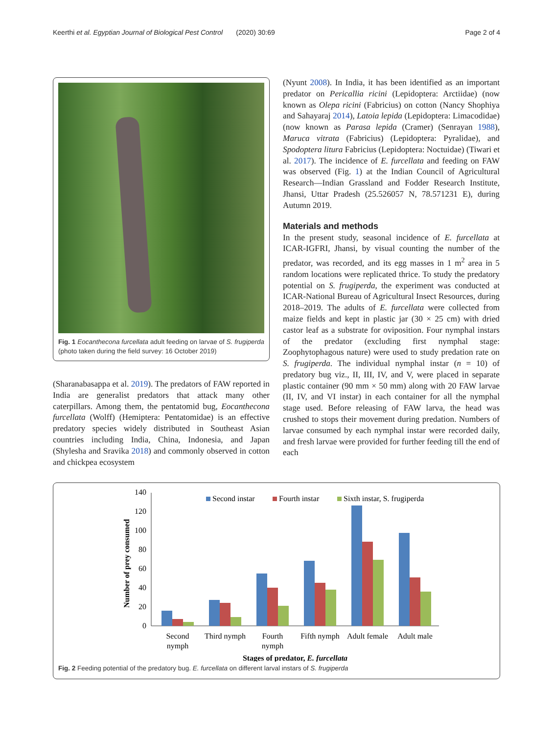Keerthi et al. Egyptian Journal of Biological Pest Control (2020) 30:69 Page 2 of 4
Fig. 1 Eocanthecona furcellata adult feeding on larvae of S. frugiperda (photo taken during the field survey: 16 October 2019)
(Sharanabasappa et al. 2019). The predators of FAW reported in India are generalist predators that attack many other caterpillars. Among them, the pentatomid bug, Eocanthecona furcellata (Wolff) (Hemiptera: Pentatomidae) is an effective predatory species widely distributed in Southeast Asian countries including India, China, Indonesia, and Japan (Shylesha and Sravika 2018) and commonly observed in cotton and chickpea ecosystem
(Nyunt 2008). In India, it has been identified as an important predator on Pericallia ricini (Lepidoptera: Arctiidae) (now known as Olepa ricini (Fabricius) on cotton (Nancy Shophiya and Sahayaraj 2014), Latoia lepida (Lepidoptera: Limacodidae) (now known as Parasa lepida (Cramer) (Senrayan 1988), Maruca vitrata (Fabricius) (Lepidoptera: Pyralidae), and Spodoptera litura Fabricius (Lepidoptera: Noctuidae) (Tiwari et al. 2017). The incidence of E. furcellata and feeding on FAW was observed (Fig. 1) at the Indian Council of Agricultural Research—Indian Grassland and Fodder Research Institute, Jhansi, Uttar Pradesh (25.526057 N, 78.571231 E), during Autumn 2019.
Materials and methods
In the present study, seasonal incidence of E. furcellata at ICAR-IGFRI, Jhansi, by visual counting the number of the predator, was recorded, and its egg masses in 1 m<sup>2</sup> area in 5 random locations were replicated thrice. To study the predatory potential on S. frugiperda, the experiment was conducted at ICAR-National Bureau of Agricultural Insect Resources, during 2018–2019. The adults of E. furcellata were collected from maize fields and kept in plastic jar (30 × 25 cm) with dried castor leaf as a substrate for oviposition. Four nymphal instars of the predator (excluding first nymphal stage: Zoophytophagous nature) were used to study predation rate on S. frugiperda. The individual nymphal instar (n = 10) of predatory bug viz., II, III, IV, and V, were placed in separate plastic container (90 mm × 50 mm) along with 20 FAW larvae (II, IV, and VI instar) in each container for all the nymphal stage used. Before releasing of FAW larva, the head was crushed to stops their movement during predation. Numbers of larvae consumed by each nymphal instar were recorded daily, and fresh larvae were provided for further feeding till the end of each
Second instar
Fourth instar
Sixth instar, S. frugiperda
140
120
100
80
60
40
20
0
Number of prey consumed
Second
nymph
Third nymph
Fourth
nymph
Fifth nymph
Adult female
Adult male
Stages of predator, E. furcellata
Fig. 2 Feeding potential of the predatory bug. E. furcellata on different larval instars of S. frugiperda